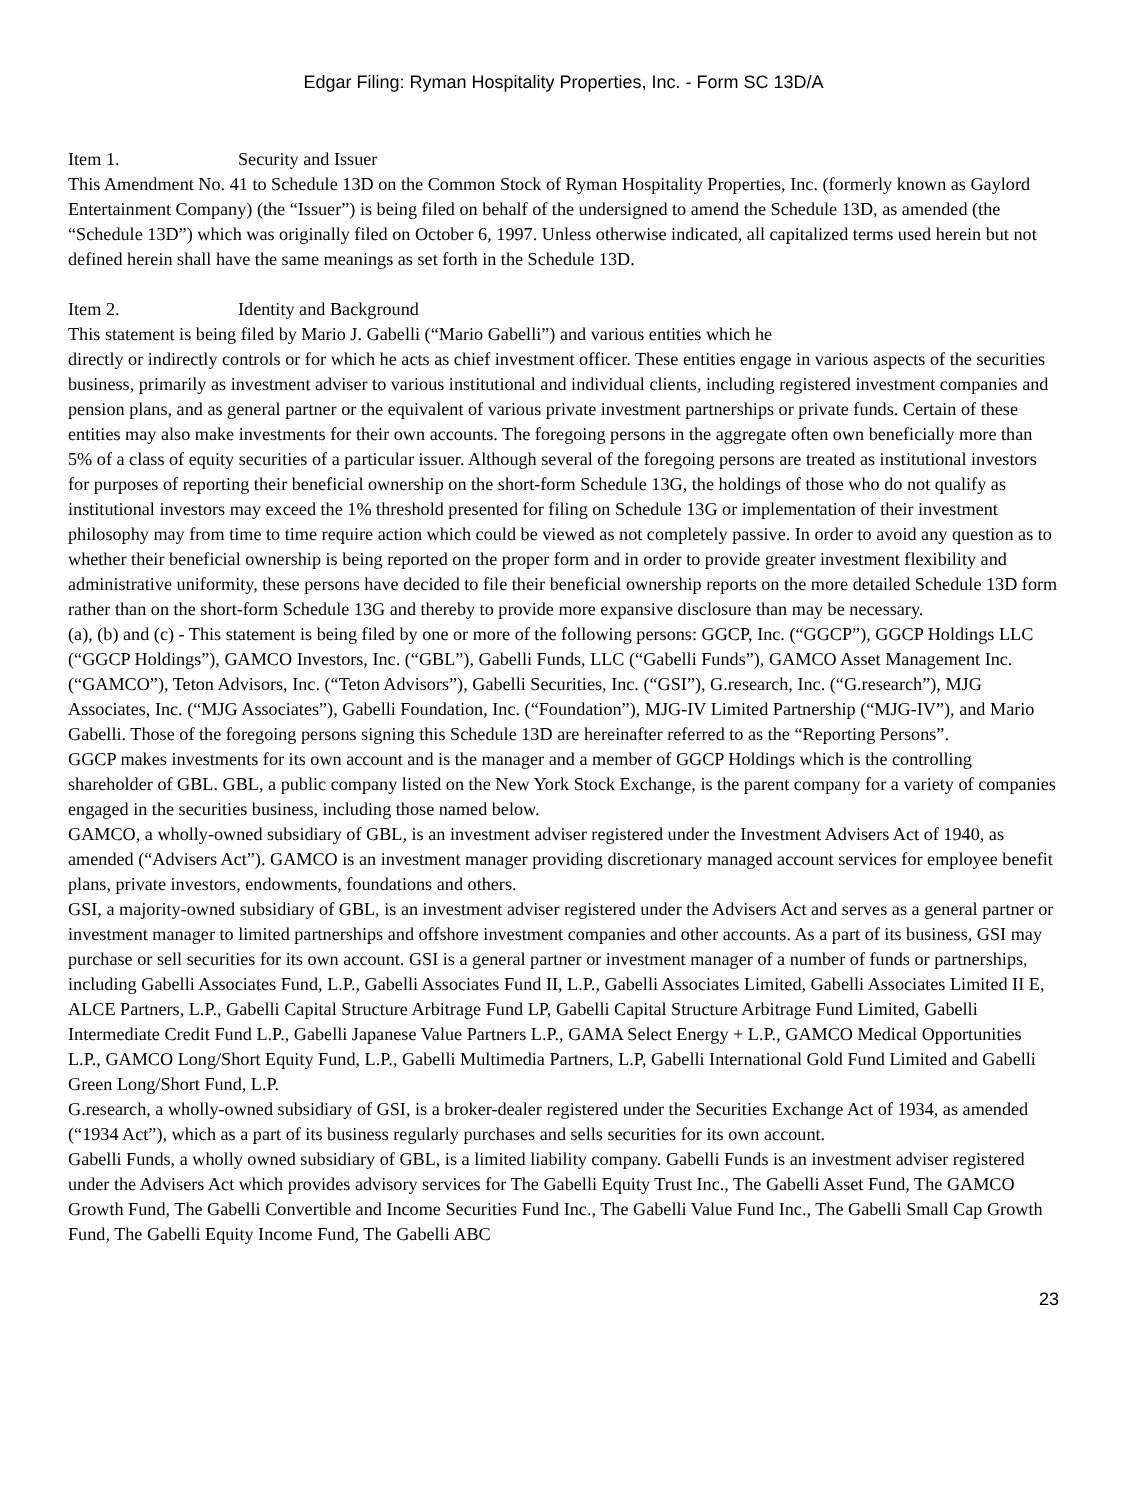Edgar Filing: Ryman Hospitality Properties, Inc. - Form SC 13D/A
Item 1. Security and Issuer
This Amendment No. 41 to Schedule 13D on the Common Stock of Ryman Hospitality Properties, Inc. (formerly known as Gaylord Entertainment Company) (the “Issuer”) is being filed on behalf of the undersigned to amend the Schedule 13D, as amended (the “Schedule 13D”) which was originally filed on October 6, 1997. Unless otherwise indicated, all capitalized terms used herein but not defined herein shall have the same meanings as set forth in the Schedule 13D.
Item 2. Identity and Background
This statement is being filed by Mario J. Gabelli (“Mario Gabelli”) and various entities which he
directly or indirectly controls or for which he acts as chief investment officer. These entities engage in various aspects of the securities business, primarily as investment adviser to various institutional and individual clients, including registered investment companies and pension plans, and as general partner or the equivalent of various private investment partnerships or private funds. Certain of these entities may also make investments for their own accounts. The foregoing persons in the aggregate often own beneficially more than 5% of a class of equity securities of a particular issuer. Although several of the foregoing persons are treated as institutional investors for purposes of reporting their beneficial ownership on the short-form Schedule 13G, the holdings of those who do not qualify as institutional investors may exceed the 1% threshold presented for filing on Schedule 13G or implementation of their investment philosophy may from time to time require action which could be viewed as not completely passive. In order to avoid any question as to whether their beneficial ownership is being reported on the proper form and in order to provide greater investment flexibility and administrative uniformity, these persons have decided to file their beneficial ownership reports on the more detailed Schedule 13D form rather than on the short-form Schedule 13G and thereby to provide more expansive disclosure than may be necessary.
(a), (b) and (c) - This statement is being filed by one or more of the following persons: GGCP, Inc. (“GGCP”), GGCP Holdings LLC (“GGCP Holdings”), GAMCO Investors, Inc. (“GBL”), Gabelli Funds, LLC (“Gabelli Funds”), GAMCO Asset Management Inc. (“GAMCO”), Teton Advisors, Inc. (“Teton Advisors”), Gabelli Securities, Inc. (“GSI”), G.research, Inc. (“G.research”), MJG Associates, Inc. (“MJG Associates”), Gabelli Foundation, Inc. (“Foundation”), MJG-IV Limited Partnership (“MJG-IV”), and Mario Gabelli. Those of the foregoing persons signing this Schedule 13D are hereinafter referred to as the “Reporting Persons”.
GGCP makes investments for its own account and is the manager and a member of GGCP Holdings which is the controlling shareholder of GBL. GBL, a public company listed on the New York Stock Exchange, is the parent company for a variety of companies engaged in the securities business, including those named below.
GAMCO, a wholly-owned subsidiary of GBL, is an investment adviser registered under the Investment Advisers Act of 1940, as amended (“Advisers Act”). GAMCO is an investment manager providing discretionary managed account services for employee benefit plans, private investors, endowments, foundations and others.
GSI, a majority-owned subsidiary of GBL, is an investment adviser registered under the Advisers Act and serves as a general partner or investment manager to limited partnerships and offshore investment companies and other accounts. As a part of its business, GSI may purchase or sell securities for its own account. GSI is a general partner or investment manager of a number of funds or partnerships, including Gabelli Associates Fund, L.P., Gabelli Associates Fund II, L.P., Gabelli Associates Limited, Gabelli Associates Limited II E, ALCE Partners, L.P., Gabelli Capital Structure Arbitrage Fund LP, Gabelli Capital Structure Arbitrage Fund Limited, Gabelli Intermediate Credit Fund L.P., Gabelli Japanese Value Partners L.P., GAMA Select Energy + L.P., GAMCO Medical Opportunities L.P., GAMCO Long/Short Equity Fund, L.P., Gabelli Multimedia Partners, L.P, Gabelli International Gold Fund Limited and Gabelli Green Long/Short Fund, L.P.
G.research, a wholly-owned subsidiary of GSI, is a broker-dealer registered under the Securities Exchange Act of 1934, as amended (“1934 Act”), which as a part of its business regularly purchases and sells securities for its own account.
Gabelli Funds, a wholly owned subsidiary of GBL, is a limited liability company. Gabelli Funds is an investment adviser registered under the Advisers Act which provides advisory services for The Gabelli Equity Trust Inc., The Gabelli Asset Fund, The GAMCO Growth Fund, The Gabelli Convertible and Income Securities Fund Inc., The Gabelli Value Fund Inc., The Gabelli Small Cap Growth Fund, The Gabelli Equity Income Fund, The Gabelli ABC
23